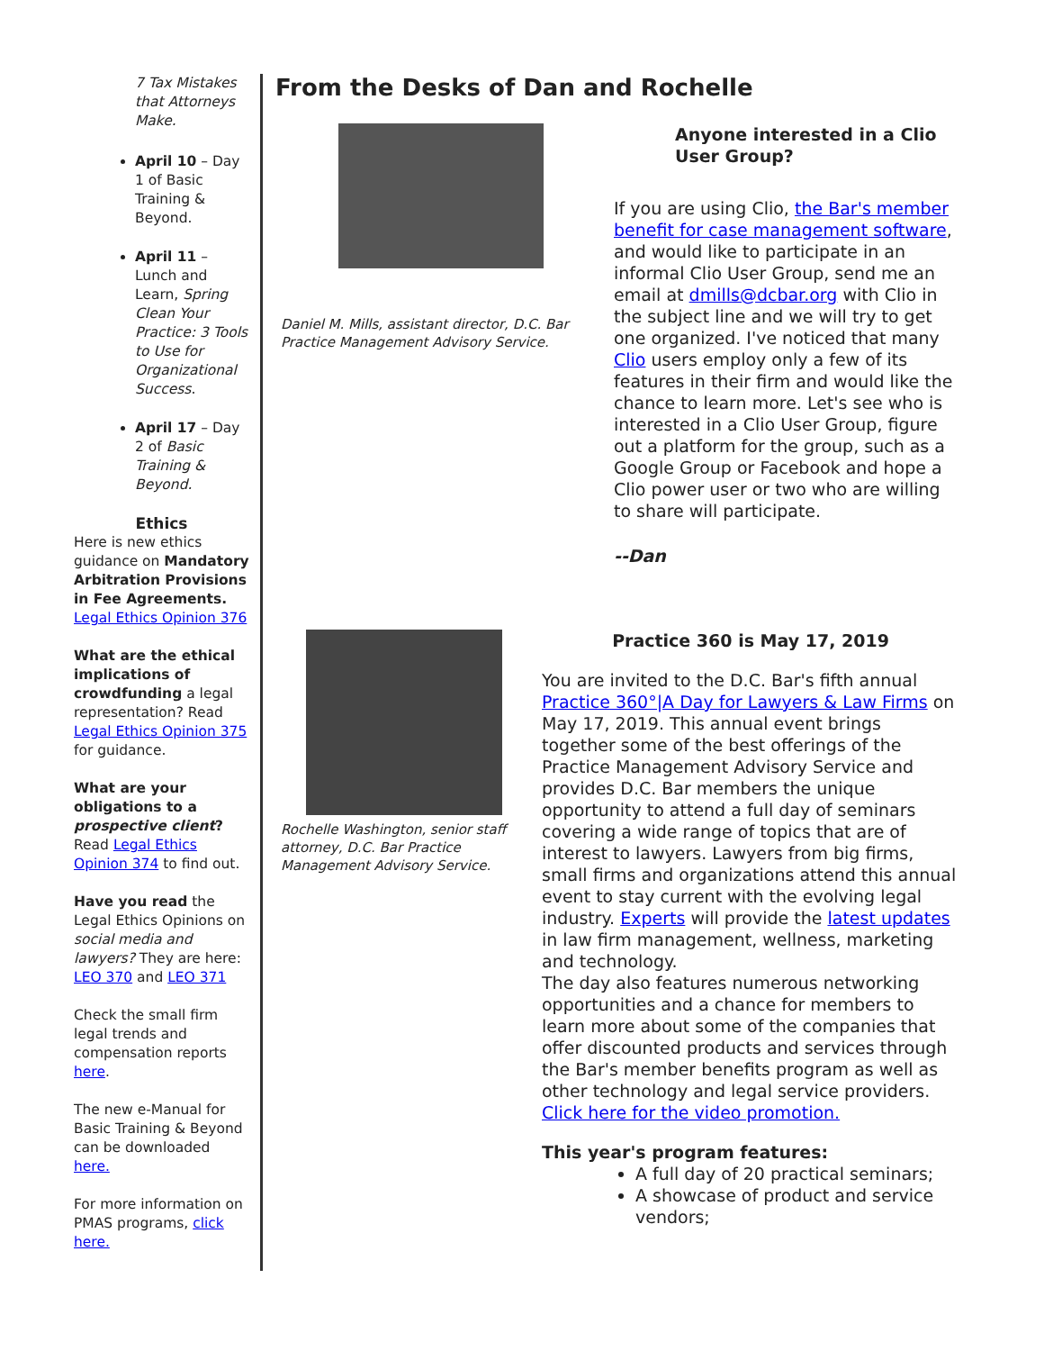7 Tax Mistakes that Attorneys Make.
April 10 – Day 1 of Basic Training & Beyond.
April 11 – Lunch and Learn, Spring Clean Your Practice: 3 Tools to Use for Organizational Success.
April 17 – Day 2 of Basic Training & Beyond.
Ethics
Here is new ethics guidance on Mandatory Arbitration Provisions in Fee Agreements. Legal Ethics Opinion 376
What are the ethical implications of crowdfunding a legal representation? Read Legal Ethics Opinion 375 for guidance.
What are your obligations to a prospective client? Read Legal Ethics Opinion 374 to find out.
Have you read the Legal Ethics Opinions on social media and lawyers? They are here: LEO 370 and LEO 371
Check the small firm legal trends and compensation reports here.
The new e-Manual for Basic Training & Beyond can be downloaded here.
For more information on PMAS programs, click here.
From the Desks of Dan and Rochelle
Daniel M. Mills, assistant director, D.C. Bar Practice Management Advisory Service.
Anyone interested in a Clio User Group?
If you are using Clio, the Bar's member benefit for case management software, and would like to participate in an informal Clio User Group, send me an email at dmills@dcbar.org with Clio in the subject line and we will try to get one organized. I've noticed that many Clio users employ only a few of its features in their firm and would like the chance to learn more. Let's see who is interested in a Clio User Group, figure out a platform for the group, such as a Google Group or Facebook and hope a Clio power user or two who are willing to share will participate.
--Dan
Rochelle Washington, senior staff attorney, D.C. Bar Practice Management Advisory Service.
Practice 360 is May 17, 2019
You are invited to the D.C. Bar's fifth annual Practice 360°|A Day for Lawyers & Law Firms on May 17, 2019. This annual event brings together some of the best offerings of the Practice Management Advisory Service and provides D.C. Bar members the unique opportunity to attend a full day of seminars covering a wide range of topics that are of interest to lawyers. Lawyers from big firms, small firms and organizations attend this annual event to stay current with the evolving legal industry. Experts will provide the latest updates in law firm management, wellness, marketing and technology.
The day also features numerous networking opportunities and a chance for members to learn more about some of the companies that offer discounted products and services through the Bar's member benefits program as well as other technology and legal service providers. Click here for the video promotion.
This year's program features:
A full day of 20 practical seminars;
A showcase of product and service vendors;